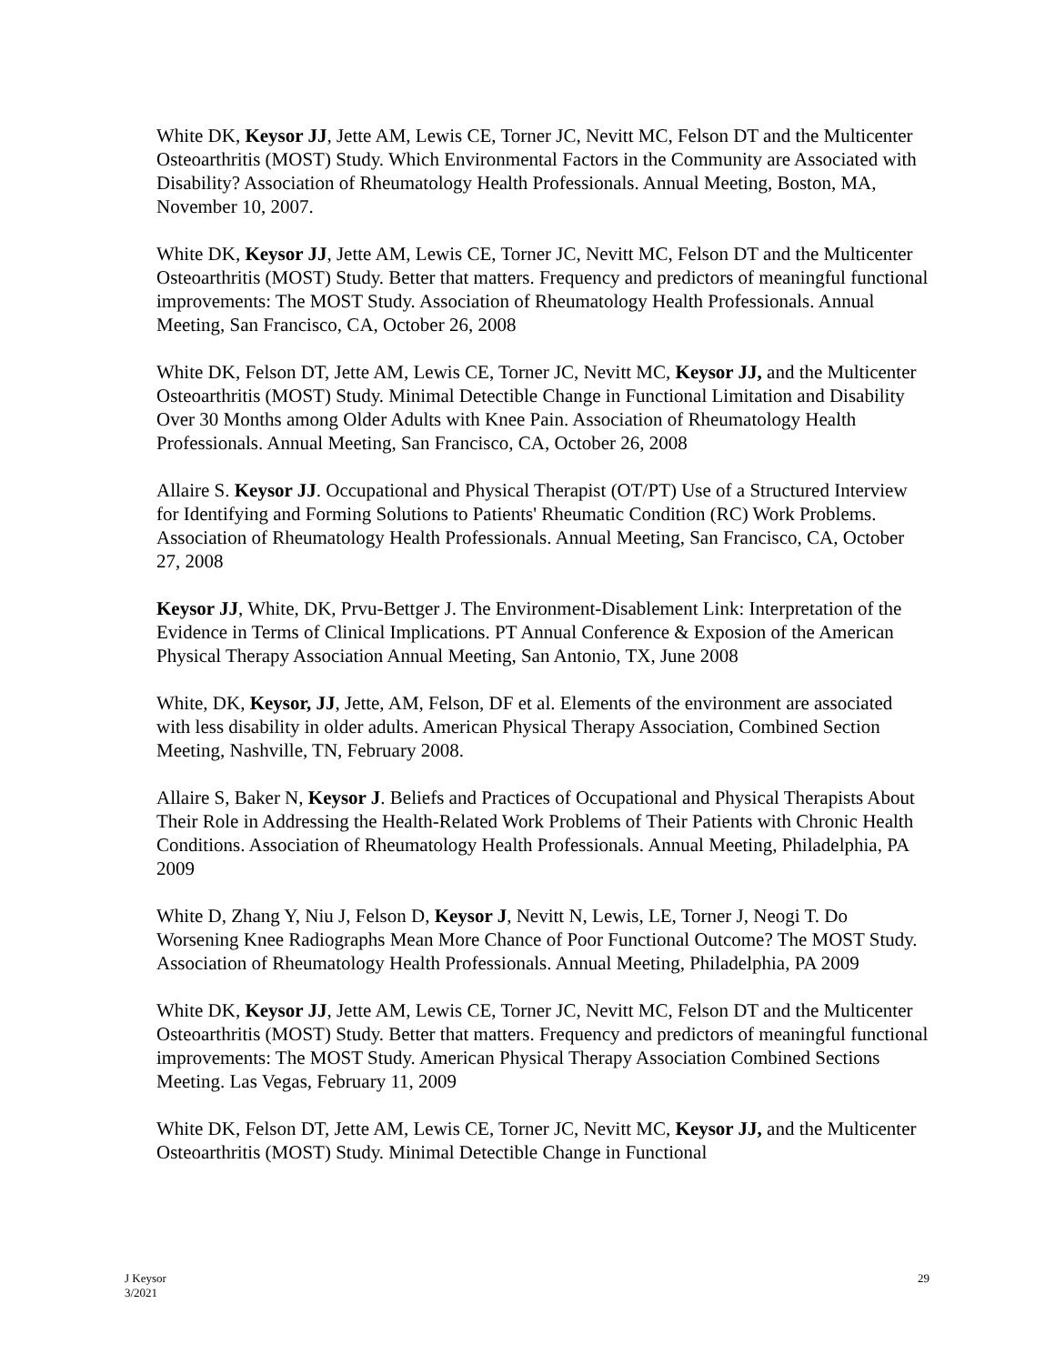White DK, Keysor JJ, Jette AM, Lewis CE, Torner JC, Nevitt MC, Felson DT and the Multicenter Osteoarthritis (MOST) Study. Which Environmental Factors in the Community are Associated with Disability? Association of Rheumatology Health Professionals. Annual Meeting, Boston, MA, November 10, 2007.
White DK, Keysor JJ, Jette AM, Lewis CE, Torner JC, Nevitt MC, Felson DT and the Multicenter Osteoarthritis (MOST) Study. Better that matters. Frequency and predictors of meaningful functional improvements: The MOST Study. Association of Rheumatology Health Professionals. Annual Meeting, San Francisco, CA, October 26, 2008
White DK, Felson DT, Jette AM, Lewis CE, Torner JC, Nevitt MC, Keysor JJ, and the Multicenter Osteoarthritis (MOST) Study. Minimal Detectible Change in Functional Limitation and Disability Over 30 Months among Older Adults with Knee Pain. Association of Rheumatology Health Professionals. Annual Meeting, San Francisco, CA, October 26, 2008
Allaire S. Keysor JJ. Occupational and Physical Therapist (OT/PT) Use of a Structured Interview for Identifying and Forming Solutions to Patients' Rheumatic Condition (RC) Work Problems. Association of Rheumatology Health Professionals. Annual Meeting, San Francisco, CA, October 27, 2008
Keysor JJ, White, DK, Prvu-Bettger J. The Environment-Disablement Link: Interpretation of the Evidence in Terms of Clinical Implications. PT Annual Conference & Exposion of the American Physical Therapy Association Annual Meeting, San Antonio, TX, June 2008
White, DK, Keysor, JJ, Jette, AM, Felson, DF et al. Elements of the environment are associated with less disability in older adults. American Physical Therapy Association, Combined Section Meeting, Nashville, TN, February 2008.
Allaire S, Baker N, Keysor J. Beliefs and Practices of Occupational and Physical Therapists About Their Role in Addressing the Health-Related Work Problems of Their Patients with Chronic Health Conditions. Association of Rheumatology Health Professionals. Annual Meeting, Philadelphia, PA 2009
White D, Zhang Y, Niu J, Felson D, Keysor J, Nevitt N, Lewis, LE, Torner J, Neogi T. Do Worsening Knee Radiographs Mean More Chance of Poor Functional Outcome? The MOST Study. Association of Rheumatology Health Professionals. Annual Meeting, Philadelphia, PA 2009
White DK, Keysor JJ, Jette AM, Lewis CE, Torner JC, Nevitt MC, Felson DT and the Multicenter Osteoarthritis (MOST) Study. Better that matters. Frequency and predictors of meaningful functional improvements: The MOST Study. American Physical Therapy Association Combined Sections Meeting. Las Vegas, February 11, 2009
White DK, Felson DT, Jette AM, Lewis CE, Torner JC, Nevitt MC, Keysor JJ, and the Multicenter Osteoarthritis (MOST) Study. Minimal Detectible Change in Functional
J Keysor
3/2021
29